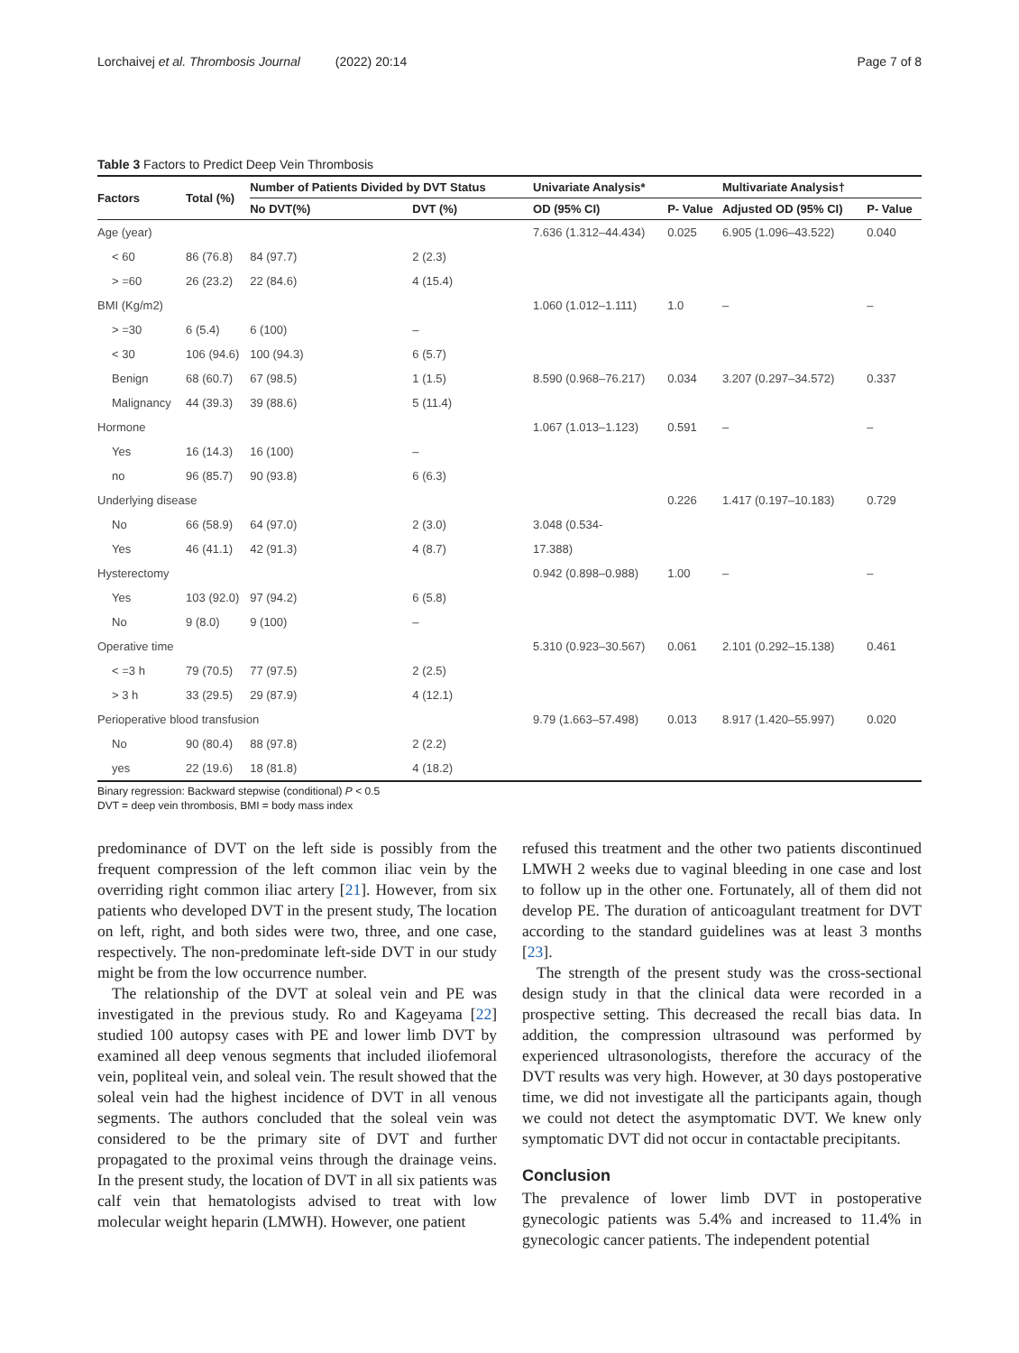Lorchaivej et al. Thrombosis Journal (2022) 20:14 Page 7 of 8
Table 3 Factors to Predict Deep Vein Thrombosis
| Factors | Total (%) | Number of Patients Divided by DVT Status | | Univariate Analysis* | | Multivariate Analysis† | |
| --- | --- | --- | --- | --- | --- | --- | --- |
| | | No DVT(%) | DVT (%) | OD (95% CI) | P- Value | Adjusted OD (95% CI) | P- Value |
| Age (year) | | | | 7.636 (1.312–44.434) | 0.025 | 6.905 (1.096–43.522) | 0.040 |
| < 60 | 86 (76.8) | 84 (97.7) | 2 (2.3) | | | | |
| > =60 | 26 (23.2) | 22 (84.6) | 4 (15.4) | | | | |
| BMI (Kg/m2) | | | | 1.060 (1.012–1.111) | 1.0 | – | – |
| > =30 | 6 (5.4) | 6 (100) | – | | | | |
| < 30 | 106 (94.6) | 100 (94.3) | 6 (5.7) | | | | |
| Benign | 68 (60.7) | 67 (98.5) | 1 (1.5) | 8.590 (0.968–76.217) | 0.034 | 3.207 (0.297–34.572) | 0.337 |
| Malignancy | 44 (39.3) | 39 (88.6) | 5 (11.4) | | | | |
| Hormone | | | | 1.067 (1.013–1.123) | 0.591 | – | – |
| Yes | 16 (14.3) | 16 (100) | – | | | | |
| no | 96 (85.7) | 90 (93.8) | 6 (6.3) | | | | |
| Underlying disease | | | | | 0.226 | 1.417 (0.197–10.183) | 0.729 |
| No | 66 (58.9) | 64 (97.0) | 2 (3.0) | 3.048 (0.534- | | | |
| Yes | 46 (41.1) | 42 (91.3) | 4 (8.7) | 17.388) | | | |
| Hysterectomy | | | | 0.942 (0.898–0.988) | 1.00 | – | – |
| Yes | 103 (92.0) | 97 (94.2) | 6 (5.8) | | | | |
| No | 9 (8.0) | 9 (100) | – | | | | |
| Operative time | | | | 5.310 (0.923–30.567) | 0.061 | 2.101 (0.292–15.138) | 0.461 |
| < =3 h | 79 (70.5) | 77 (97.5) | 2 (2.5) | | | | |
| > 3 h | 33 (29.5) | 29 (87.9) | 4 (12.1) | | | | |
| Perioperative blood transfusion | | | | 9.79 (1.663–57.498) | 0.013 | 8.917 (1.420–55.997) | 0.020 |
| No | 90 (80.4) | 88 (97.8) | 2 (2.2) | | | | |
| yes | 22 (19.6) | 18 (81.8) | 4 (18.2) | | | | |
Binary regression: Backward stepwise (conditional) P < 0.5
DVT = deep vein thrombosis, BMI = body mass index
predominance of DVT on the left side is possibly from the frequent compression of the left common iliac vein by the overriding right common iliac artery [21]. However, from six patients who developed DVT in the present study, The location on left, right, and both sides were two, three, and one case, respectively. The non-predominate left-side DVT in our study might be from the low occurrence number.
The relationship of the DVT at soleal vein and PE was investigated in the previous study. Ro and Kageyama [22] studied 100 autopsy cases with PE and lower limb DVT by examined all deep venous segments that included iliofemoral vein, popliteal vein, and soleal vein. The result showed that the soleal vein had the highest incidence of DVT in all venous segments. The authors concluded that the soleal vein was considered to be the primary site of DVT and further propagated to the proximal veins through the drainage veins. In the present study, the location of DVT in all six patients was calf vein that hematologists advised to treat with low molecular weight heparin (LMWH). However, one patient
refused this treatment and the other two patients discontinued LMWH 2 weeks due to vaginal bleeding in one case and lost to follow up in the other one. Fortunately, all of them did not develop PE. The duration of anticoagulant treatment for DVT according to the standard guidelines was at least 3 months [23].
The strength of the present study was the cross-sectional design study in that the clinical data were recorded in a prospective setting. This decreased the recall bias data. In addition, the compression ultrasound was performed by experienced ultrasonologists, therefore the accuracy of the DVT results was very high. However, at 30 days postoperative time, we did not investigate all the participants again, though we could not detect the asymptomatic DVT. We knew only symptomatic DVT did not occur in contactable precipitants.
Conclusion
The prevalence of lower limb DVT in postoperative gynecologic patients was 5.4% and increased to 11.4% in gynecologic cancer patients. The independent potential